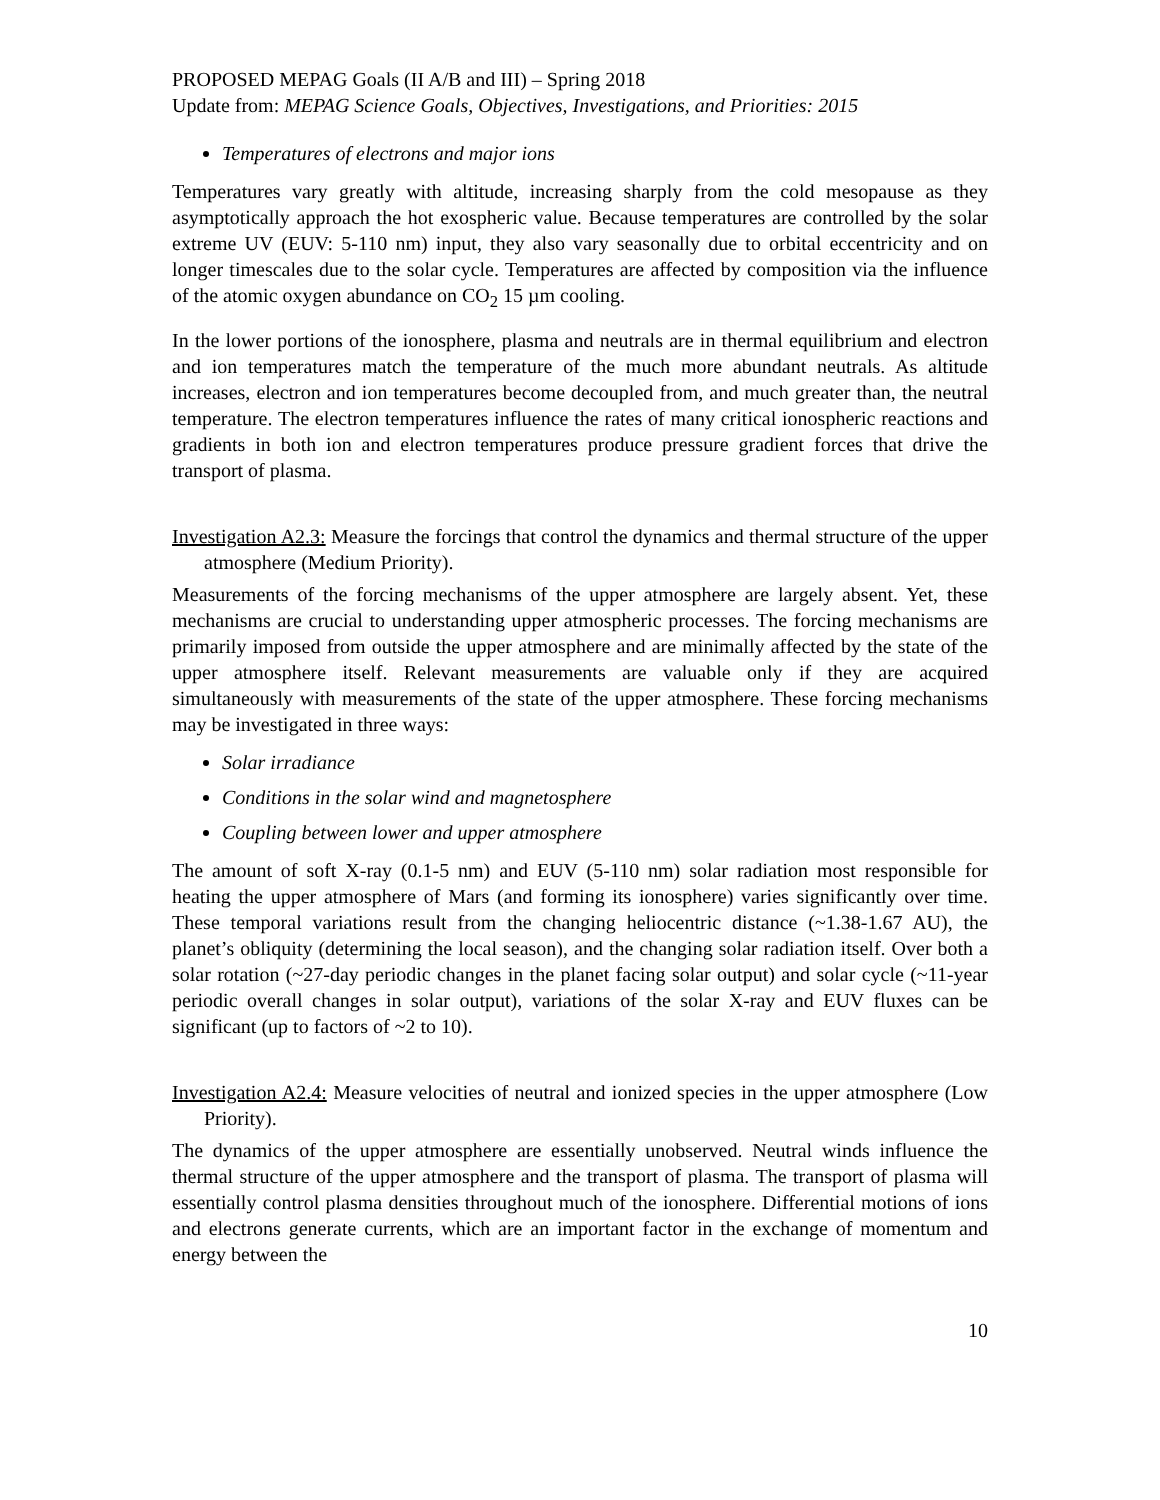PROPOSED MEPAG Goals (II A/B and III) – Spring 2018
Update from: MEPAG Science Goals, Objectives, Investigations, and Priorities: 2015
Temperatures of electrons and major ions
Temperatures vary greatly with altitude, increasing sharply from the cold mesopause as they asymptotically approach the hot exospheric value. Because temperatures are controlled by the solar extreme UV (EUV: 5-110 nm) input, they also vary seasonally due to orbital eccentricity and on longer timescales due to the solar cycle. Temperatures are affected by composition via the influence of the atomic oxygen abundance on CO<sub>2</sub> 15 µm cooling.
In the lower portions of the ionosphere, plasma and neutrals are in thermal equilibrium and electron and ion temperatures match the temperature of the much more abundant neutrals. As altitude increases, electron and ion temperatures become decoupled from, and much greater than, the neutral temperature. The electron temperatures influence the rates of many critical ionospheric reactions and gradients in both ion and electron temperatures produce pressure gradient forces that drive the transport of plasma.
Investigation A2.3: Measure the forcings that control the dynamics and thermal structure of the upper atmosphere (Medium Priority).
Measurements of the forcing mechanisms of the upper atmosphere are largely absent. Yet, these mechanisms are crucial to understanding upper atmospheric processes. The forcing mechanisms are primarily imposed from outside the upper atmosphere and are minimally affected by the state of the upper atmosphere itself. Relevant measurements are valuable only if they are acquired simultaneously with measurements of the state of the upper atmosphere. These forcing mechanisms may be investigated in three ways:
Solar irradiance
Conditions in the solar wind and magnetosphere
Coupling between lower and upper atmosphere
The amount of soft X-ray (0.1-5 nm) and EUV (5-110 nm) solar radiation most responsible for heating the upper atmosphere of Mars (and forming its ionosphere) varies significantly over time. These temporal variations result from the changing heliocentric distance (~1.38-1.67 AU), the planet’s obliquity (determining the local season), and the changing solar radiation itself. Over both a solar rotation (~27-day periodic changes in the planet facing solar output) and solar cycle (~11-year periodic overall changes in solar output), variations of the solar X-ray and EUV fluxes can be significant (up to factors of ~2 to 10).
Investigation A2.4: Measure velocities of neutral and ionized species in the upper atmosphere (Low Priority).
The dynamics of the upper atmosphere are essentially unobserved. Neutral winds influence the thermal structure of the upper atmosphere and the transport of plasma. The transport of plasma will essentially control plasma densities throughout much of the ionosphere. Differential motions of ions and electrons generate currents, which are an important factor in the exchange of momentum and energy between the
10